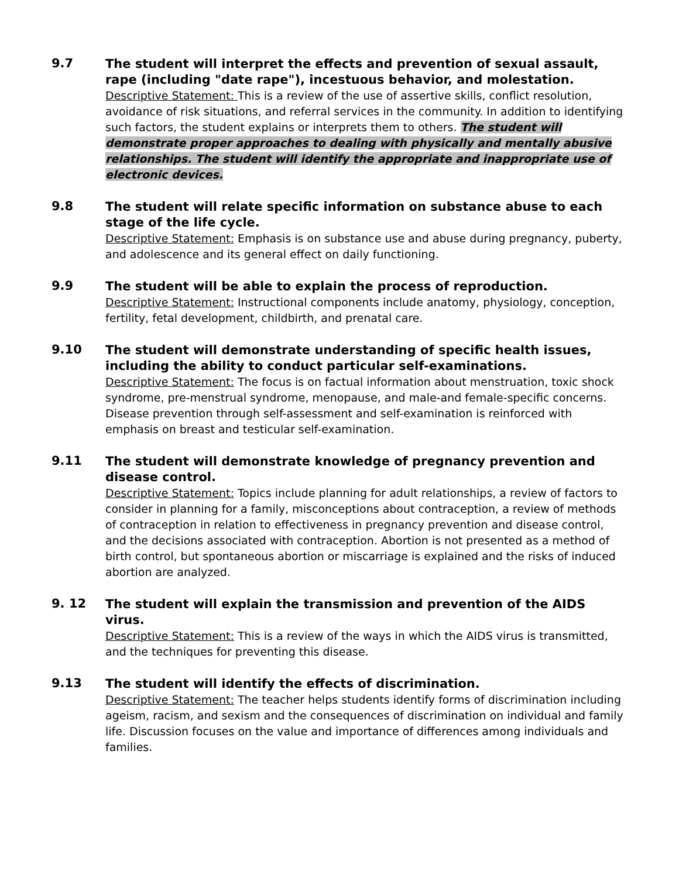9.7
The student will interpret the effects and prevention of sexual assault, rape (including "date rape"), incestuous behavior, and molestation.
Descriptive Statement: This is a review of the use of assertive skills, conflict resolution, avoidance of risk situations, and referral services in the community. In addition to identifying such factors, the student explains or interprets them to others. The student will demonstrate proper approaches to dealing with physically and mentally abusive relationships. The student will identify the appropriate and inappropriate use of electronic devices.
9.8
The student will relate specific information on substance abuse to each stage of the life cycle.
Descriptive Statement: Emphasis is on substance use and abuse during pregnancy, puberty, and adolescence and its general effect on daily functioning.
9.9
The student will be able to explain the process of reproduction.
Descriptive Statement: Instructional components include anatomy, physiology, conception, fertility, fetal development, childbirth, and prenatal care.
9.10
The student will demonstrate understanding of specific health issues, including the ability to conduct particular self-examinations.
Descriptive Statement: The focus is on factual information about menstruation, toxic shock syndrome, pre-menstrual syndrome, menopause, and male-and female-specific concerns. Disease prevention through self-assessment and self-examination is reinforced with emphasis on breast and testicular self-examination.
9.11
The student will demonstrate knowledge of pregnancy prevention and disease control.
Descriptive Statement: Topics include planning for adult relationships, a review of factors to consider in planning for a family, misconceptions about contraception, a review of methods of contraception in relation to effectiveness in pregnancy prevention and disease control, and the decisions associated with contraception. Abortion is not presented as a method of birth control, but spontaneous abortion or miscarriage is explained and the risks of induced abortion are analyzed.
9. 12
The student will explain the transmission and prevention of the AIDS virus.
Descriptive Statement: This is a review of the ways in which the AIDS virus is transmitted, and the techniques for preventing this disease.
9.13
The student will identify the effects of discrimination.
Descriptive Statement: The teacher helps students identify forms of discrimination including ageism, racism, and sexism and the consequences of discrimination on individual and family life. Discussion focuses on the value and importance of differences among individuals and families.